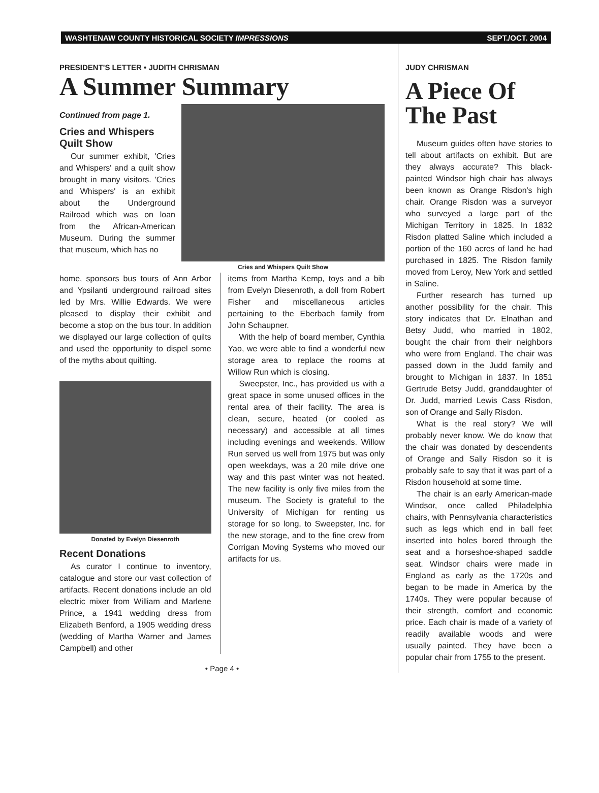WASHTENAW COUNTY HISTORICAL SOCIETY IMPRESSIONS SEPT./OCT. 2004
PRESIDENT'S LETTER • JUDITH CHRISMAN
A Summer Summary
Continued from page 1.
Cries and Whispers Quilt Show
Our summer exhibit, 'Cries and Whispers' and a quilt show brought in many visitors. 'Cries and Whispers' is an exhibit about the Underground Railroad which was on loan from the African-American Museum. During the summer that museum, which has no
Cries and Whispers Quilt Show
home, sponsors bus tours of Ann Arbor and Ypsilanti underground railroad sites led by Mrs. Willie Edwards. We were pleased to display their exhibit and become a stop on the bus tour. In addition we displayed our large collection of quilts and used the opportunity to dispel some of the myths about quilting.
Donated by Evelyn Diesenroth
Recent Donations
As curator I continue to inventory, catalogue and store our vast collection of artifacts. Recent donations include an old electric mixer from William and Marlene Prince, a 1941 wedding dress from Elizabeth Benford, a 1905 wedding dress (wedding of Martha Warner and James Campbell) and other
items from Martha Kemp, toys and a bib from Evelyn Diesenroth, a doll from Robert Fisher and miscellaneous articles pertaining to the Eberbach family from John Schaupner.
With the help of board member, Cynthia Yao, we were able to find a wonderful new storage area to replace the rooms at Willow Run which is closing.
Sweepster, Inc., has provided us with a great space in some unused offices in the rental area of their facility. The area is clean, secure, heated (or cooled as necessary) and accessible at all times including evenings and weekends. Willow Run served us well from 1975 but was only open weekdays, was a 20 mile drive one way and this past winter was not heated. The new facility is only five miles from the museum. The Society is grateful to the University of Michigan for renting us storage for so long, to Sweepster, Inc. for the new storage, and to the fine crew from Corrigan Moving Systems who moved our artifacts for us.
• Page 4 •
JUDY CHRISMAN
A Piece Of The Past
Museum guides often have stories to tell about artifacts on exhibit. But are they always accurate? This black-painted Windsor high chair has always been known as Orange Risdon's high chair. Orange Risdon was a surveyor who surveyed a large part of the Michigan Territory in 1825. In 1832 Risdon platted Saline which included a portion of the 160 acres of land he had purchased in 1825. The Risdon family moved from Leroy, New York and settled in Saline.
Further research has turned up another possibility for the chair. This story indicates that Dr. Elnathan and Betsy Judd, who married in 1802, bought the chair from their neighbors who were from England. The chair was passed down in the Judd family and brought to Michigan in 1837. In 1851 Gertrude Betsy Judd, granddaughter of Dr. Judd, married Lewis Cass Risdon, son of Orange and Sally Risdon.
What is the real story? We will probably never know. We do know that the chair was donated by descendents of Orange and Sally Risdon so it is probably safe to say that it was part of a Risdon household at some time.
The chair is an early American-made Windsor, once called Philadelphia chairs, with Pennsylvania characteristics such as legs which end in ball feet inserted into holes bored through the seat and a horseshoe-shaped saddle seat. Windsor chairs were made in England as early as the 1720s and began to be made in America by the 1740s. They were popular because of their strength, comfort and economic price. Each chair is made of a variety of readily available woods and were usually painted. They have been a popular chair from 1755 to the present.